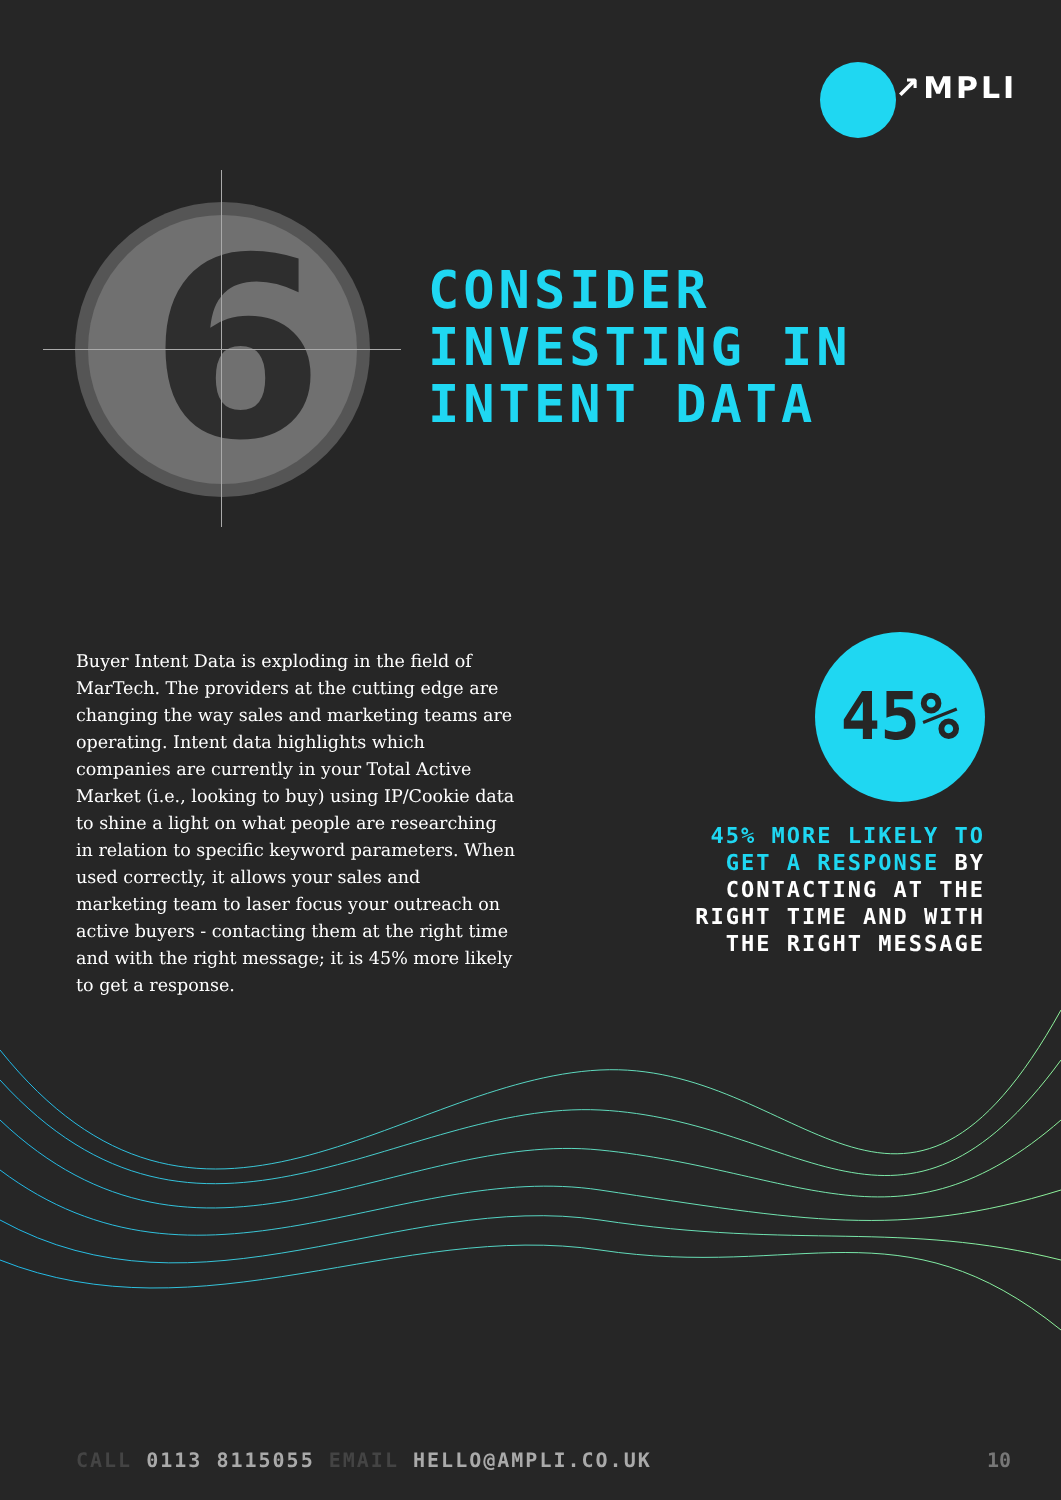↗MPLI
6
CONSIDER
INVESTING IN
INTENT DATA
Buyer Intent Data is exploding in the field of MarTech. The providers at the cutting edge are changing the way sales and marketing teams are operating. Intent data highlights which companies are currently in your Total Active Market (i.e., looking to buy) using IP/Cookie data to shine a light on what people are researching in relation to specific keyword parameters. When used correctly, it allows your sales and marketing team to laser focus your outreach on active buyers - contacting them at the right time and with the right message; it is 45% more likely to get a response.
45%
45% MORE LIKELY TO GET A RESPONSE BY CONTACTING AT THE RIGHT TIME AND WITH THE RIGHT MESSAGE
CALL 0113 8115055 EMAIL HELLO@AMPLI.CO.UK
10